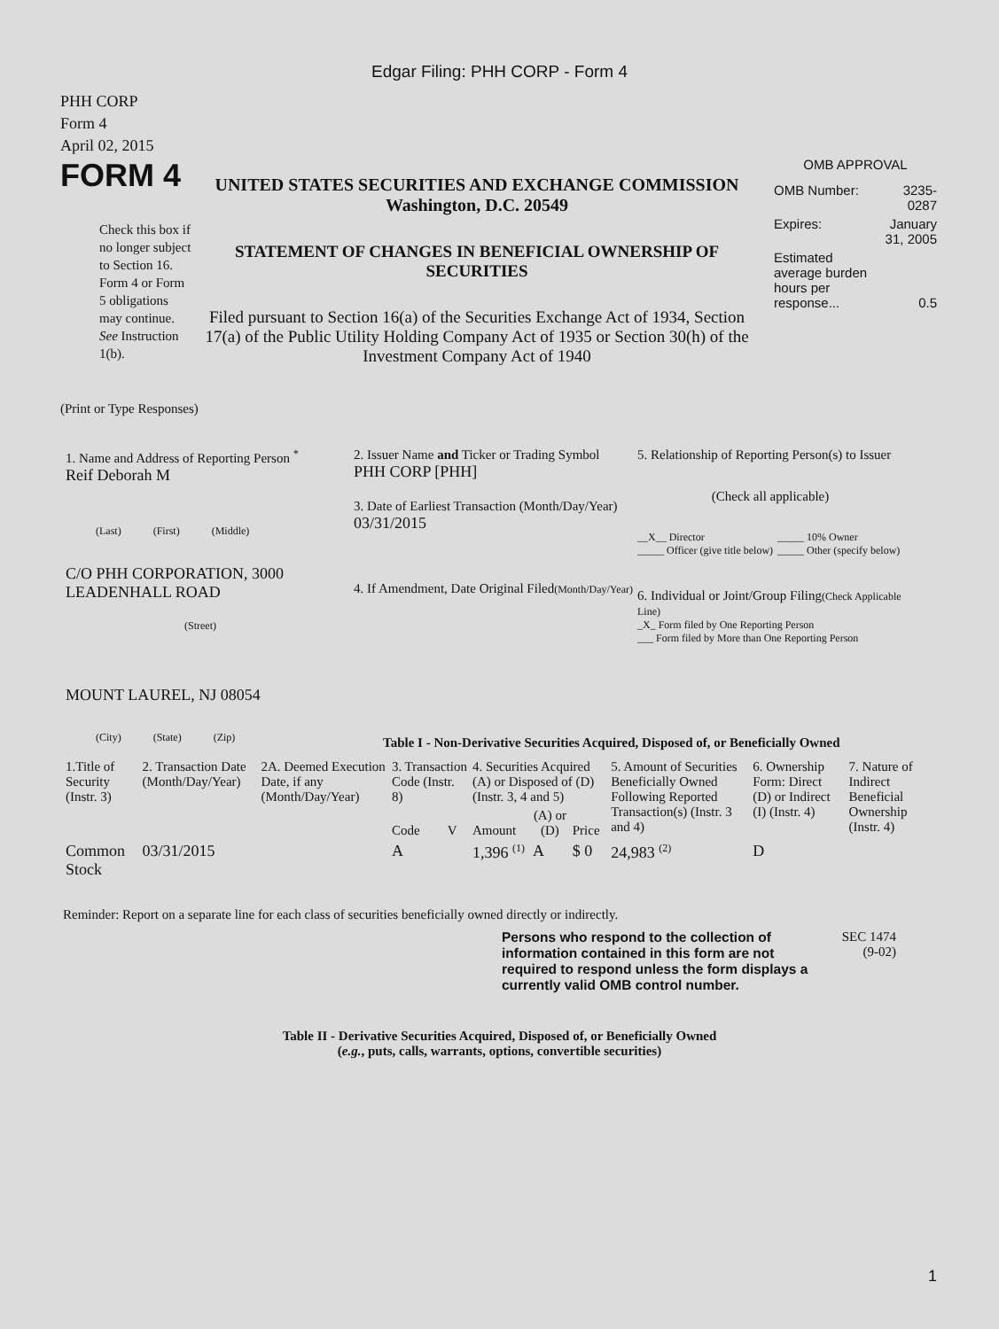Edgar Filing: PHH CORP - Form 4
PHH CORP
Form 4
April 02, 2015
FORM 4
Check this box if no longer subject to Section 16. Form 4 or Form 5 obligations may continue. See Instruction 1(b).
UNITED STATES SECURITIES AND EXCHANGE COMMISSION
Washington, D.C. 20549
STATEMENT OF CHANGES IN BENEFICIAL OWNERSHIP OF SECURITIES
Filed pursuant to Section 16(a) of the Securities Exchange Act of 1934, Section 17(a) of the Public Utility Holding Company Act of 1935 or Section 30(h) of the Investment Company Act of 1940
OMB APPROVAL
| OMB Number: | 3235-0287 |
| Expires: | January 31, 2005 |
| Estimated average burden hours per response... | 0.5 |
(Print or Type Responses)
1. Name and Address of Reporting Person <sup>*</sup>
Reif Deborah M
(Last) (First) (Middle)
C/O PHH CORPORATION, 3000 LEADENHALL ROAD
(Street)
MOUNT LAUREL, NJ 08054
(City) (State) (Zip)
2. Issuer Name and Ticker or Trading Symbol
PHH CORP [PHH]
3. Date of Earliest Transaction (Month/Day/Year)
03/31/2015
4. If Amendment, Date Original Filed(Month/Day/Year)
5. Relationship of Reporting Person(s) to Issuer
(Check all applicable)
__X__ Director
_____ Officer (give title below)
_____ 10% Owner
_____ Other (specify below)
6. Individual or Joint/Group Filing(Check Applicable Line)
_X_ Form filed by One Reporting Person
___ Form filed by More than One Reporting Person
Table I - Non-Derivative Securities Acquired, Disposed of, or Beneficially Owned
| 1.Title of Security (Instr. 3) | 2. Transaction Date (Month/Day/Year) | 2A. Deemed Execution Date, if any (Month/Day/Year) | 3. Transaction Code (Instr. 8) | | 4. Securities Acquired (A) or Disposed of (D) (Instr. 3, 4 and 5) | | | 5. Amount of Securities Beneficially Owned Following Reported Transaction(s) (Instr. 3 and 4) | 6. Ownership Form: Direct (D) or Indirect (I) (Instr. 4) | 7. Nature of Indirect Beneficial Ownership (Instr. 4) |
| --- | --- | --- | --- | --- | --- | --- | --- | --- | --- | --- |
| | | | Code | V | Amount | (A) or (D) | Price | | | |
| Common Stock | 03/31/2015 | | A | | 1,396 <sup>(1)</sup> | A | $ 0 | 24,983 <sup>(2)</sup> | D | |
Reminder: Report on a separate line for each class of securities beneficially owned directly or indirectly.
Persons who respond to the collection of information contained in this form are not required to respond unless the form displays a currently valid OMB control number.
SEC 1474
(9-02)
Table II - Derivative Securities Acquired, Disposed of, or Beneficially Owned
(e.g., puts, calls, warrants, options, convertible securities)
1